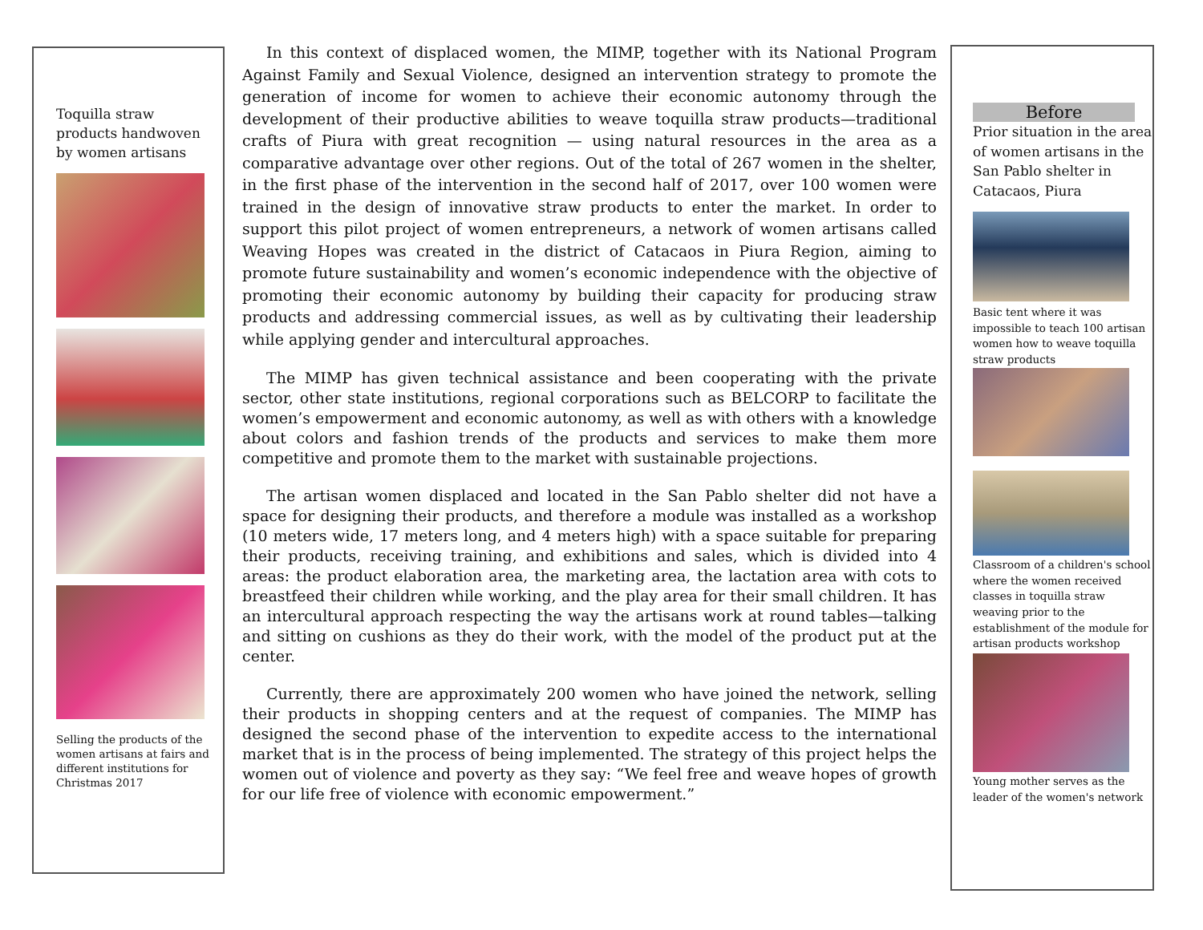Toquilla straw products handwoven by women artisans
Selling the products of the women artisans at fairs and different institutions for Christmas 2017
In this context of displaced women, the MIMP, together with its National Program Against Family and Sexual Violence, designed an intervention strategy to promote the generation of income for women to achieve their economic autonomy through the development of their productive abilities to weave toquilla straw products—traditional crafts of Piura with great recognition — using natural resources in the area as a comparative advantage over other regions. Out of the total of 267 women in the shelter, in the first phase of the intervention in the second half of 2017, over 100 women were trained in the design of innovative straw products to enter the market. In order to support this pilot project of women entrepreneurs, a network of women artisans called Weaving Hopes was created in the district of Catacaos in Piura Region, aiming to promote future sustainability and women’s economic independence with the objective of promoting their economic autonomy by building their capacity for producing straw products and addressing commercial issues, as well as by cultivating their leadership while applying gender and intercultural approaches.
The MIMP has given technical assistance and been cooperating with the private sector, other state institutions, regional corporations such as BELCORP to facilitate the women’s empowerment and economic autonomy, as well as with others with a knowledge about colors and fashion trends of the products and services to make them more competitive and promote them to the market with sustainable projections.
The artisan women displaced and located in the San Pablo shelter did not have a space for designing their products, and therefore a module was installed as a workshop (10 meters wide, 17 meters long, and 4 meters high) with a space suitable for preparing their products, receiving training, and exhibitions and sales, which is divided into 4 areas: the product elaboration area, the marketing area, the lactation area with cots to breastfeed their children while working, and the play area for their small children. It has an intercultural approach respecting the way the artisans work at round tables—talking and sitting on cushions as they do their work, with the model of the product put at the center.
Currently, there are approximately 200 women who have joined the network, selling their products in shopping centers and at the request of companies. The MIMP has designed the second phase of the intervention to expedite access to the international market that is in the process of being implemented. The strategy of this project helps the women out of violence and poverty as they say: “We feel free and weave hopes of growth for our life free of violence with economic empowerment.”
Before
Prior situation in the area of women artisans in the San Pablo shelter in Catacaos, Piura
Basic tent where it was impossible to teach 100 artisan women how to weave toquilla straw products
Classroom of a children's school where the women received classes in toquilla straw weaving prior to the establishment of the module for artisan products workshop
Young mother serves as the leader of the women's network